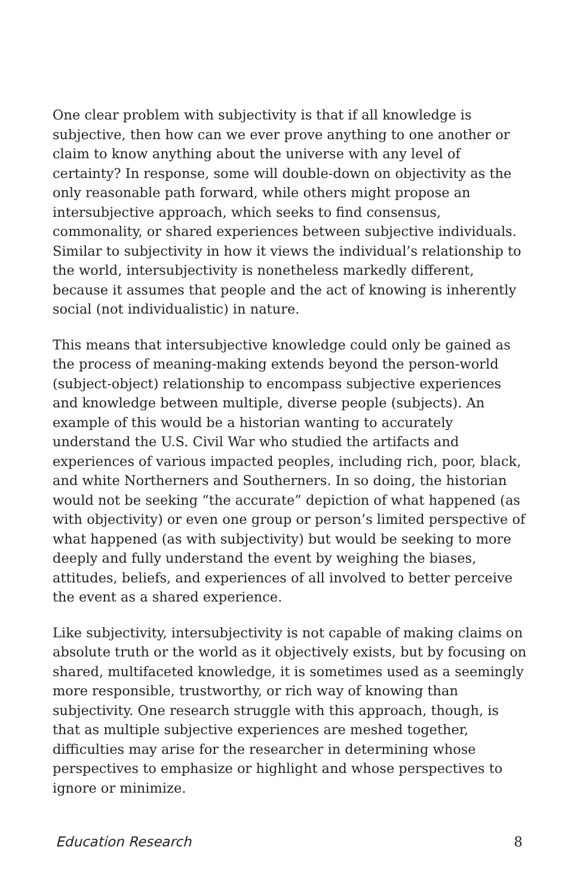One clear problem with subjectivity is that if all knowledge is subjective, then how can we ever prove anything to one another or claim to know anything about the universe with any level of certainty? In response, some will double-down on objectivity as the only reasonable path forward, while others might propose an intersubjective approach, which seeks to find consensus, commonality, or shared experiences between subjective individuals. Similar to subjectivity in how it views the individual’s relationship to the world, intersubjectivity is nonetheless markedly different, because it assumes that people and the act of knowing is inherently social (not individualistic) in nature.
This means that intersubjective knowledge could only be gained as the process of meaning-making extends beyond the person-world (subject-object) relationship to encompass subjective experiences and knowledge between multiple, diverse people (subjects). An example of this would be a historian wanting to accurately understand the U.S. Civil War who studied the artifacts and experiences of various impacted peoples, including rich, poor, black, and white Northerners and Southerners. In so doing, the historian would not be seeking “the accurate” depiction of what happened (as with objectivity) or even one group or person’s limited perspective of what happened (as with subjectivity) but would be seeking to more deeply and fully understand the event by weighing the biases, attitudes, beliefs, and experiences of all involved to better perceive the event as a shared experience.
Like subjectivity, intersubjectivity is not capable of making claims on absolute truth or the world as it objectively exists, but by focusing on shared, multifaceted knowledge, it is sometimes used as a seemingly more responsible, trustworthy, or rich way of knowing than subjectivity. One research struggle with this approach, though, is that as multiple subjective experiences are meshed together, difficulties may arise for the researcher in determining whose perspectives to emphasize or highlight and whose perspectives to ignore or minimize.
Education Research 8